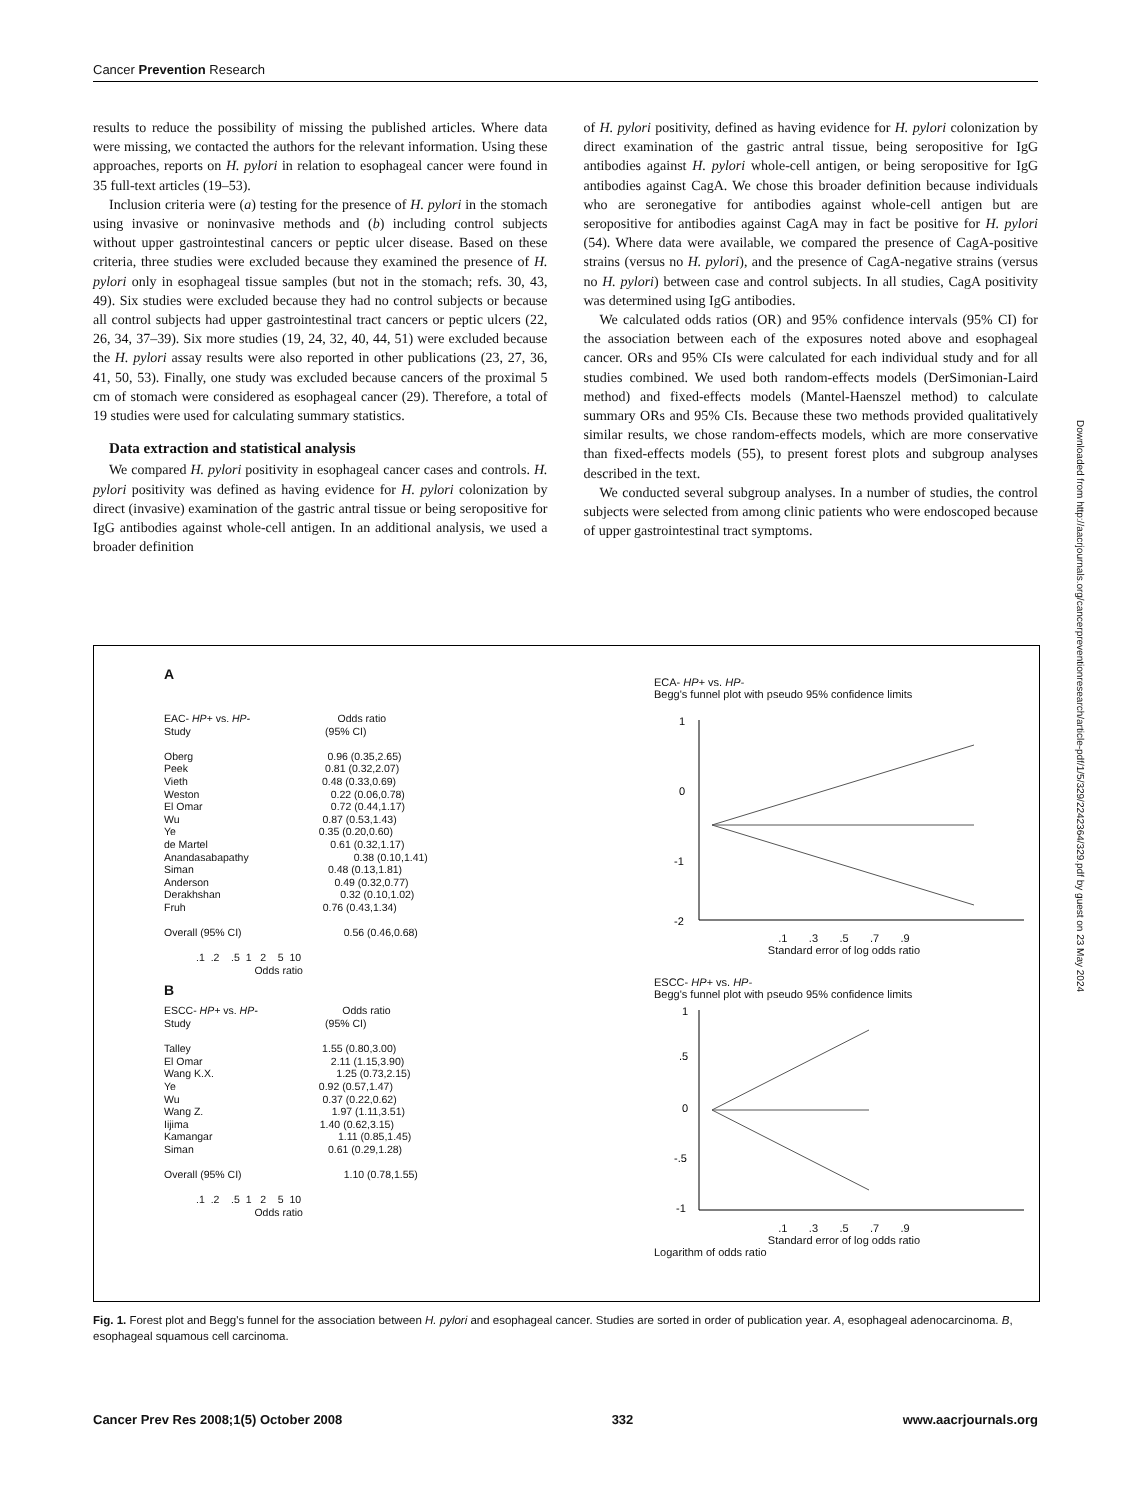Cancer Prevention Research
results to reduce the possibility of missing the published articles. Where data were missing, we contacted the authors for the relevant information. Using these approaches, reports on H. pylori in relation to esophageal cancer were found in 35 full-text articles (19–53).
Inclusion criteria were (a) testing for the presence of H. pylori in the stomach using invasive or noninvasive methods and (b) including control subjects without upper gastrointestinal cancers or peptic ulcer disease. Based on these criteria, three studies were excluded because they examined the presence of H. pylori only in esophageal tissue samples (but not in the stomach; refs. 30, 43, 49). Six studies were excluded because they had no control subjects or because all control subjects had upper gastrointestinal tract cancers or peptic ulcers (22, 26, 34, 37–39). Six more studies (19, 24, 32, 40, 44, 51) were excluded because the H. pylori assay results were also reported in other publications (23, 27, 36, 41, 50, 53). Finally, one study was excluded because cancers of the proximal 5 cm of stomach were considered as esophageal cancer (29). Therefore, a total of 19 studies were used for calculating summary statistics.
Data extraction and statistical analysis
We compared H. pylori positivity in esophageal cancer cases and controls. H. pylori positivity was defined as having evidence for H. pylori colonization by direct (invasive) examination of the gastric antral tissue or being seropositive for IgG antibodies against whole-cell antigen. In an additional analysis, we used a broader definition
of H. pylori positivity, defined as having evidence for H. pylori colonization by direct examination of the gastric antral tissue, being seropositive for IgG antibodies against H. pylori whole-cell antigen, or being seropositive for IgG antibodies against CagA. We chose this broader definition because individuals who are seronegative for antibodies against whole-cell antigen but are seropositive for antibodies against CagA may in fact be positive for H. pylori (54). Where data were available, we compared the presence of CagA-positive strains (versus no H. pylori), and the presence of CagA-negative strains (versus no H. pylori) between case and control subjects. In all studies, CagA positivity was determined using IgG antibodies.
We calculated odds ratios (OR) and 95% confidence intervals (95% CI) for the association between each of the exposures noted above and esophageal cancer. ORs and 95% CIs were calculated for each individual study and for all studies combined. We used both random-effects models (DerSimonian-Laird method) and fixed-effects models (Mantel-Haenszel method) to calculate summary ORs and 95% CIs. Because these two methods provided qualitatively similar results, we chose random-effects models, which are more conservative than fixed-effects models (55), to present forest plots and subgroup analyses described in the text.
We conducted several subgroup analyses. In a number of studies, the control subjects were selected from among clinic patients who were endoscoped because of upper gastrointestinal tract symptoms.
Downloaded from http://aacrjournals.org/cancerpreventionresearch/article-pdf/1/5/329/2242364/329.pdf by guest on 23 May 2024
A
EAC- HP+ vs. HP-                              Odds ratio
Study                                              (95% CI)

Oberg                                              0.96 (0.35,2.65)
Peek                                               0.81 (0.32,2.07)
Vieth                                              0.48 (0.33,0.69)
Weston                                             0.22 (0.06,0.78)
El Omar                                            0.72 (0.44,1.17)
Wu                                                 0.87 (0.53,1.43)
Ye                                                 0.35 (0.20,0.60)
de Martel                                          0.61 (0.32,1.17)
Anandasabapathy                                    0.38 (0.10,1.41)
Siman                                              0.48 (0.13,1.81)
Anderson                                           0.49 (0.32,0.77)
Derakhshan                                         0.32 (0.10,1.02)
Fruh                                               0.76 (0.43,1.34)

Overall (95% CI)                                   0.56 (0.46,0.68)

           .1  .2    .5  1   2    5  10
                               Odds ratio
B
ESCC- HP+ vs. HP-                             Odds ratio
Study                                              (95% CI)

Talley                                             1.55 (0.80,3.00)
El Omar                                            2.11 (1.15,3.90)
Wang K.X.                                          1.25 (0.73,2.15)
Ye                                                 0.92 (0.57,1.47)
Wu                                                 0.37 (0.22,0.62)
Wang Z.                                            1.97 (1.11,3.51)
Iijima                                             1.40 (0.62,3.15)
Kamangar                                           1.11 (0.85,1.45)
Siman                                              0.61 (0.29,1.28)

Overall (95% CI)                                   1.10 (0.78,1.55)

           .1  .2    .5  1   2    5  10
                               Odds ratio
ECA- HP+ vs. HP-
Begg's funnel plot with pseudo 95% confidence limits
1
0
-1
-2
.1 .3 .5 .7 .9
Standard error of log odds ratio
ESCC- HP+ vs. HP-
Begg's funnel plot with pseudo 95% confidence limits
1
.5
0
-.5
-1
.1 .3 .5 .7 .9
Standard error of log odds ratio
Logarithm of odds ratio
Fig. 1. Forest plot and Begg's funnel for the association between H. pylori and esophageal cancer. Studies are sorted in order of publication year. A, esophageal adenocarcinoma. B, esophageal squamous cell carcinoma.
Cancer Prev Res 2008;1(5) October 2008 332 www.aacrjournals.org